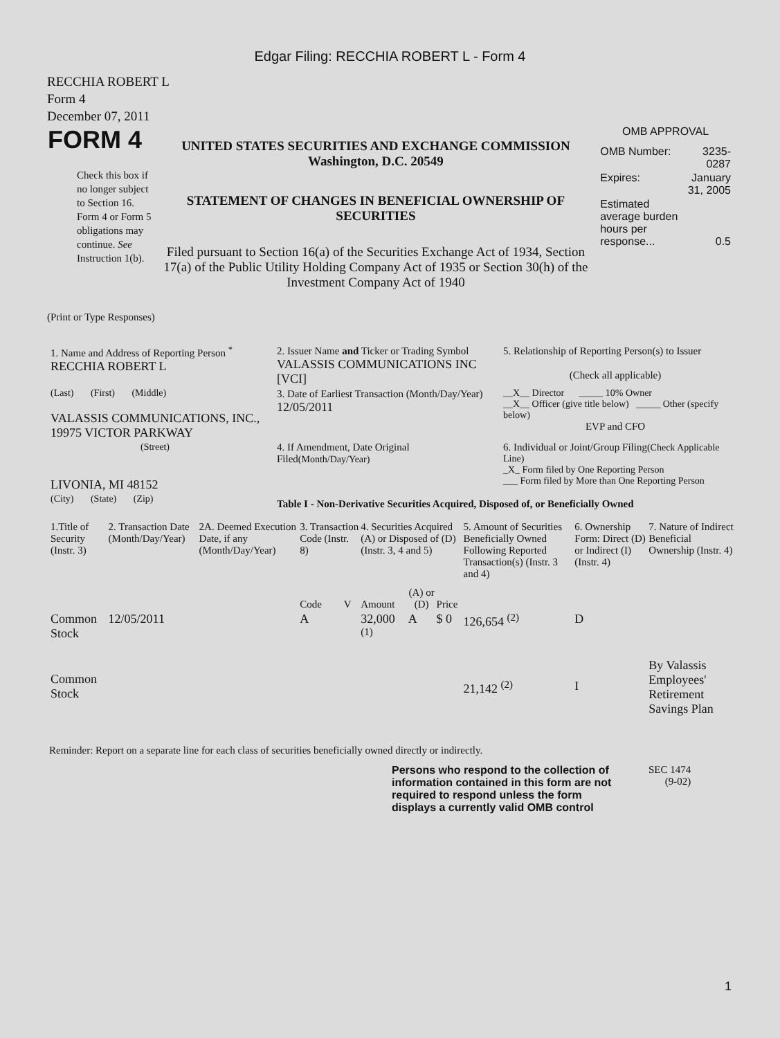Edgar Filing: RECCHIA ROBERT L - Form 4
RECCHIA ROBERT L
Form 4
December 07, 2011
| FORM 4 Check this box if no longer subject to Section 16. Form 4 or Form 5 obligations may continue. See Instruction 1(b). | UNITED STATES SECURITIES AND EXCHANGE COMMISSION Washington, D.C. 20549 STATEMENT OF CHANGES IN BENEFICIAL OWNERSHIP OF SECURITIES Filed pursuant to Section 16(a) of the Securities Exchange Act of 1934, Section 17(a) of the Public Utility Holding Company Act of 1935 or Section 30(h) of the Investment Company Act of 1940 | OMB APPROVAL / OMB Number: / 3235-0287 / / Expires: / January 31, 2005 / / Estimated average burden hours per response... / 0.5 / |
(Print or Type Responses)
| 1. Name and Address of Reporting Person <sup>*</sup> RECCHIA ROBERT L | 2. Issuer Name and Ticker or Trading Symbol VALASSIS COMMUNICATIONS INC [VCI] | 5. Relationship of Reporting Person(s) to Issuer (Check all applicable) |
| (Last) (First) (Middle) VALASSIS COMMUNICATIONS, INC., 19975 VICTOR PARKWAY | 3. Date of Earliest Transaction (Month/Day/Year) 12/05/2011 | __X__ Director _____ 10% Owner __X__ Officer (give title below) _____ Other (specify below) EVP and CFO |
| (Street) LIVONIA, MI 48152 | 4. If Amendment, Date Original Filed (Month/Day/Year) | 6. Individual or Joint/Group Filing (Check Applicable Line) _X_ Form filed by One Reporting Person ___ Form filed by More than One Reporting Person |
| (City) (State) (Zip) | Table I - Non-Derivative Securities Acquired, Disposed of, or Beneficially Owned | |
| 1.Title of Security (Instr. 3) | 2. Transaction Date (Month/Day/Year) | 2A. Deemed Execution Date, if any (Month/Day/Year) | 3. Transaction Code (Instr. 8) | | 4. Securities Acquired (A) or Disposed of (D) (Instr. 3, 4 and 5) | | | 5. Amount of Securities Beneficially Owned Following Reported Transaction(s) (Instr. 3 and 4) | 6. Ownership Form: Direct (D) or Indirect (I) (Instr. 4) | 7. Nature of Indirect Beneficial Ownership (Instr. 4) |
| | | | Code | V | Amount | (A) or (D) | Price | | | |
| Common Stock | 12/05/2011 | | A | | 32,000 <sup>(1)</sup> | A | $ 0 | 126,654 <sup>(2)</sup> | D | |
| Common Stock | | | | | | | | 21,142 <sup>(2)</sup> | I | By Valassis Employees' Retirement Savings Plan |
Reminder: Report on a separate line for each class of securities beneficially owned directly or indirectly.
| Persons who respond to the collection of information contained in this form are not required to respond unless the form displays a currently valid OMB control | SEC 1474 (9-02) |
1